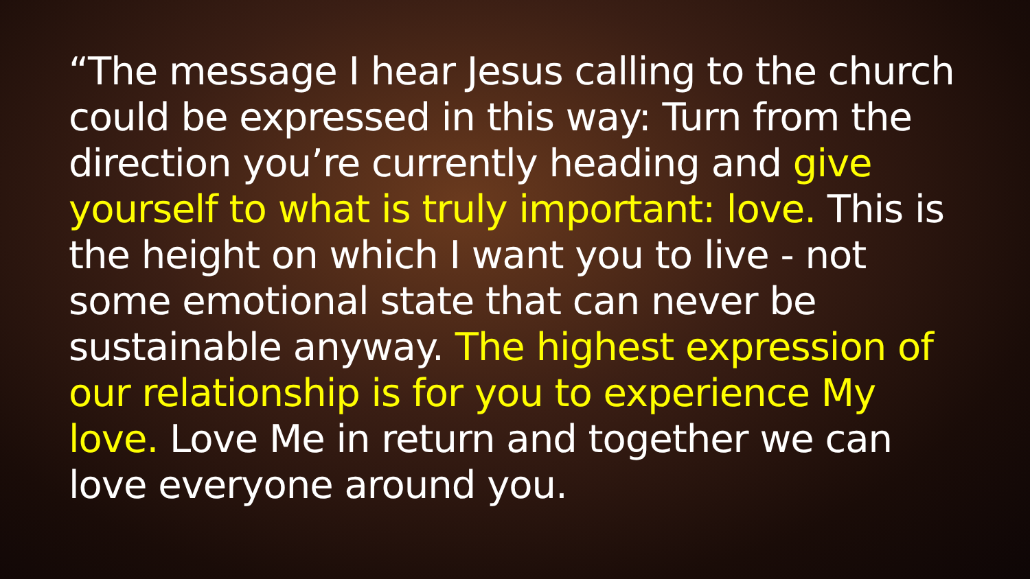“The message I hear Jesus calling to the church could be expressed in this way: Turn from the direction you’re currently heading and give yourself to what is truly important: love. This is the height on which I want you to live - not some emotional state that can never be sustainable anyway. The highest expression of our relationship is for you to experience My love. Love Me in return and together we can love everyone around you.